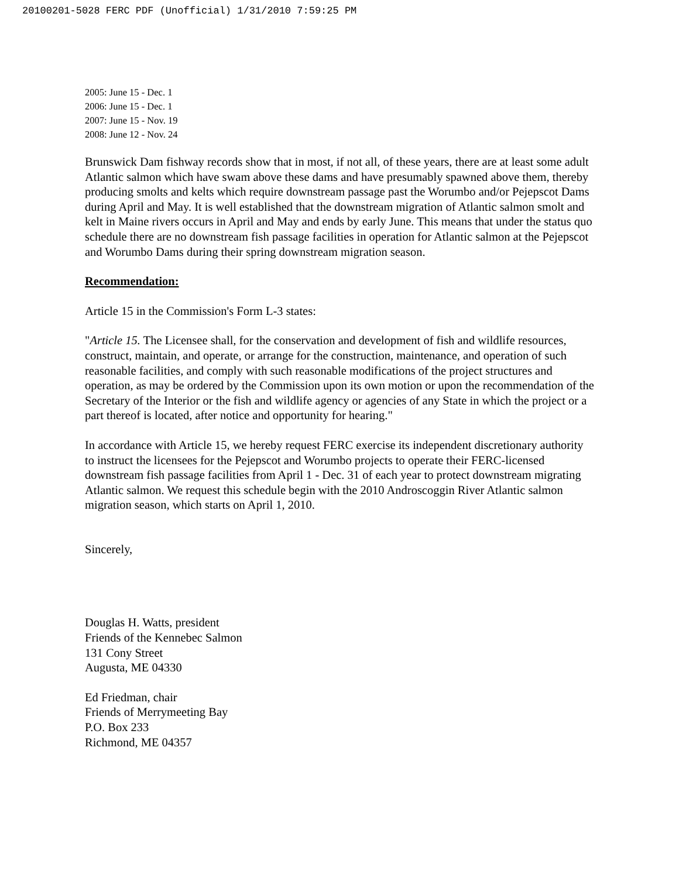20100201-5028 FERC PDF (Unofficial) 1/31/2010 7:59:25 PM
2005: June 15 - Dec. 1
2006: June 15 - Dec. 1
2007: June 15 - Nov. 19
2008: June 12 - Nov. 24
Brunswick Dam fishway records show that in most, if not all, of these years, there are at least some adult Atlantic salmon which have swam above these dams and have presumably spawned above them, thereby producing smolts and kelts which require downstream passage past the Worumbo and/or Pejepscot Dams during April and May. It is well established that the downstream migration of Atlantic salmon smolt and kelt in Maine rivers occurs in April and May and ends by early June. This means that under the status quo schedule there are no downstream fish passage facilities in operation for Atlantic salmon at the Pejepscot and Worumbo Dams during their spring downstream migration season.
Recommendation:
Article 15 in the Commission's Form L-3 states:
"Article 15. The Licensee shall, for the conservation and development of fish and wildlife resources, construct, maintain, and operate, or arrange for the construction, maintenance, and operation of such reasonable facilities, and comply with such reasonable modifications of the project structures and operation, as may be ordered by the Commission upon its own motion or upon the recommendation of the Secretary of the Interior or the fish and wildlife agency or agencies of any State in which the project or a part thereof is located, after notice and opportunity for hearing."
In accordance with Article 15, we hereby request FERC exercise its independent discretionary authority to instruct the licensees for the Pejepscot and Worumbo projects to operate their FERC-licensed downstream fish passage facilities from April 1 - Dec. 31 of each year to protect downstream migrating Atlantic salmon. We request this schedule begin with the 2010 Androscoggin River Atlantic salmon migration season, which starts on April 1, 2010.
Sincerely,
Douglas H. Watts, president
Friends of the Kennebec Salmon
131 Cony Street
Augusta, ME 04330
Ed Friedman, chair
Friends of Merrymeeting Bay
P.O. Box 233
Richmond, ME 04357